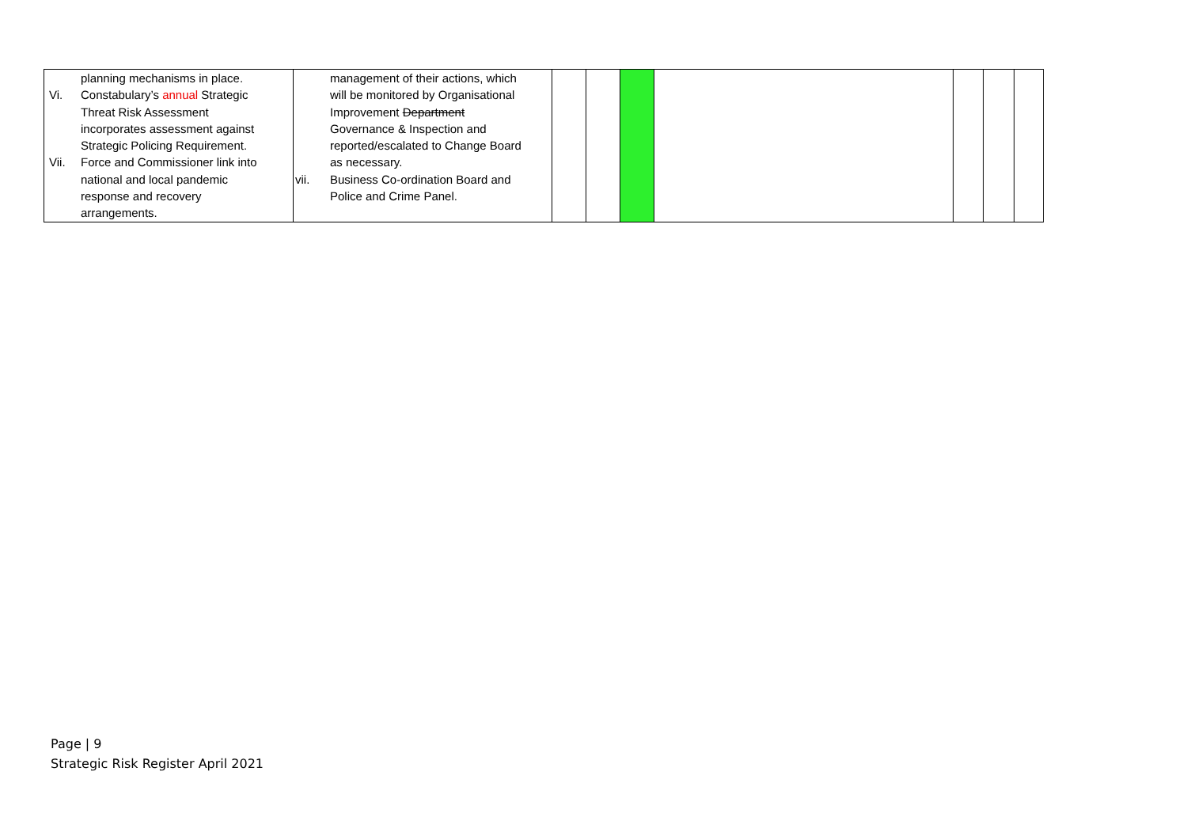| planning mechanisms in place. Vi. Constabulary’s annual Strategic Threat Risk Assessment incorporates assessment against Strategic Policing Requirement. Vii. Force and Commissioner link into national and local pandemic response and recovery arrangements. | management of their actions, which will be monitored by Organisational Improvement Department Governance & Inspection and reported/escalated to Change Board as necessary. vii. Business Co-ordination Board and Police and Crime Panel. | | | | | | | |
Page | 9
Strategic Risk Register April 2021